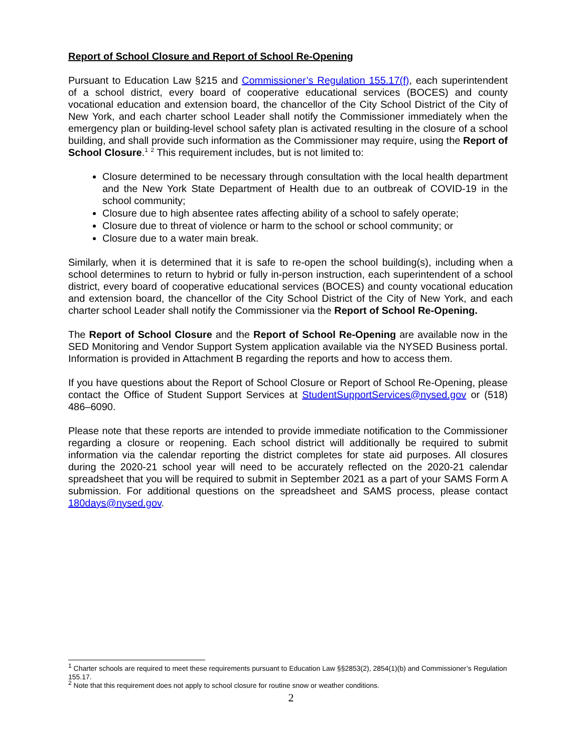Report of School Closure and Report of School Re-Opening
Pursuant to Education Law §215 and Commissioner’s Regulation 155.17(f), each superintendent of a school district, every board of cooperative educational services (BOCES) and county vocational education and extension board, the chancellor of the City School District of the City of New York, and each charter school Leader shall notify the Commissioner immediately when the emergency plan or building-level school safety plan is activated resulting in the closure of a school building, and shall provide such information as the Commissioner may require, using the Report of School Closure.<sup>1</sup> <sup>2</sup> This requirement includes, but is not limited to:
Closure determined to be necessary through consultation with the local health department and the New York State Department of Health due to an outbreak of COVID-19 in the school community;
Closure due to high absentee rates affecting ability of a school to safely operate;
Closure due to threat of violence or harm to the school or school community; or
Closure due to a water main break.
Similarly, when it is determined that it is safe to re-open the school building(s), including when a school determines to return to hybrid or fully in-person instruction, each superintendent of a school district, every board of cooperative educational services (BOCES) and county vocational education and extension board, the chancellor of the City School District of the City of New York, and each charter school Leader shall notify the Commissioner via the Report of School Re-Opening.
The Report of School Closure and the Report of School Re-Opening are available now in the SED Monitoring and Vendor Support System application available via the NYSED Business portal. Information is provided in Attachment B regarding the reports and how to access them.
If you have questions about the Report of School Closure or Report of School Re-Opening, please contact the Office of Student Support Services at StudentSupportServices@nysed.gov or (518) 486–6090.
Please note that these reports are intended to provide immediate notification to the Commissioner regarding a closure or reopening. Each school district will additionally be required to submit information via the calendar reporting the district completes for state aid purposes. All closures during the 2020-21 school year will need to be accurately reflected on the 2020-21 calendar spreadsheet that you will be required to submit in September 2021 as a part of your SAMS Form A submission. For additional questions on the spreadsheet and SAMS process, please contact 180days@nysed.gov.
<sup>1</sup> Charter schools are required to meet these requirements pursuant to Education Law §§2853(2), 2854(1)(b) and Commissioner’s Regulation 155.17.
<sup>2</sup> Note that this requirement does not apply to school closure for routine snow or weather conditions.
2